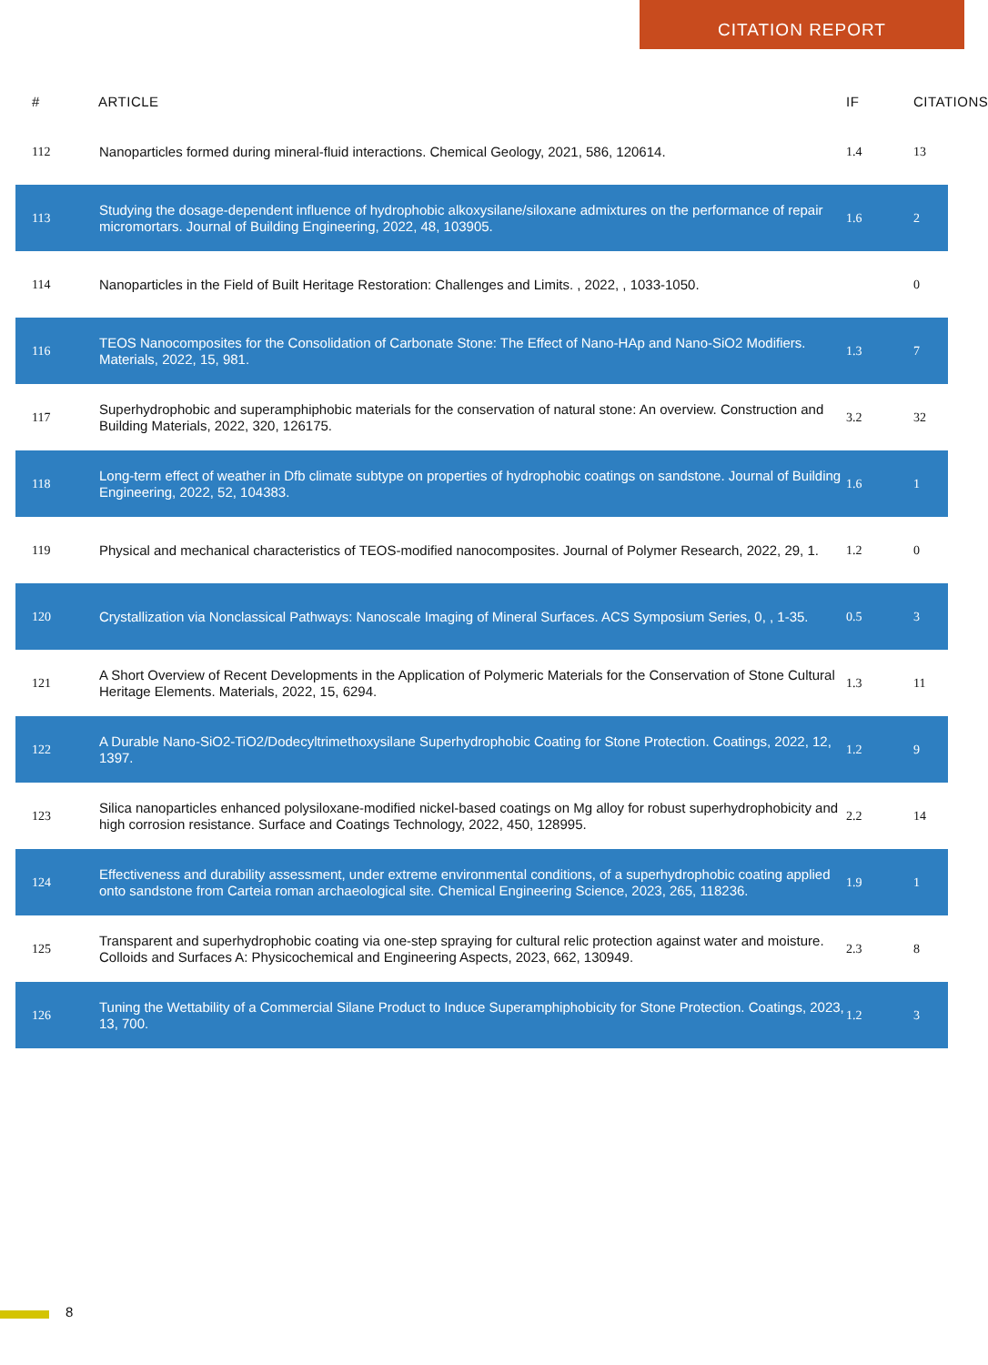CITATION REPORT
| # | ARTICLE | IF | CITATIONS |
| --- | --- | --- | --- |
| 112 | Nanoparticles formed during mineral-fluid interactions. Chemical Geology, 2021, 586, 120614. | 1.4 | 13 |
| 113 | Studying the dosage-dependent influence of hydrophobic alkoxysilane/siloxane admixtures on the performance of repair micromortars. Journal of Building Engineering, 2022, 48, 103905. | 1.6 | 2 |
| 114 | Nanoparticles in the Field of Built Heritage Restoration: Challenges and Limits. , 2022, , 1033-1050. | | 0 |
| 116 | TEOS Nanocomposites for the Consolidation of Carbonate Stone: The Effect of Nano-HAp and Nano-SiO2 Modifiers. Materials, 2022, 15, 981. | 1.3 | 7 |
| 117 | Superhydrophobic and superamphiphobic materials for the conservation of natural stone: An overview. Construction and Building Materials, 2022, 320, 126175. | 3.2 | 32 |
| 118 | Long-term effect of weather in Dfb climate subtype on properties of hydrophobic coatings on sandstone. Journal of Building Engineering, 2022, 52, 104383. | 1.6 | 1 |
| 119 | Physical and mechanical characteristics of TEOS-modified nanocomposites. Journal of Polymer Research, 2022, 29, 1. | 1.2 | 0 |
| 120 | Crystallization via Nonclassical Pathways: Nanoscale Imaging of Mineral Surfaces. ACS Symposium Series, 0, , 1-35. | 0.5 | 3 |
| 121 | A Short Overview of Recent Developments in the Application of Polymeric Materials for the Conservation of Stone Cultural Heritage Elements. Materials, 2022, 15, 6294. | 1.3 | 11 |
| 122 | A Durable Nano-SiO2-TiO2/Dodecyltrimethoxysilane Superhydrophobic Coating for Stone Protection. Coatings, 2022, 12, 1397. | 1.2 | 9 |
| 123 | Silica nanoparticles enhanced polysiloxane-modified nickel-based coatings on Mg alloy for robust superhydrophobicity and high corrosion resistance. Surface and Coatings Technology, 2022, 450, 128995. | 2.2 | 14 |
| 124 | Effectiveness and durability assessment, under extreme environmental conditions, of a superhydrophobic coating applied onto sandstone from Carteia roman archaeological site. Chemical Engineering Science, 2023, 265, 118236. | 1.9 | 1 |
| 125 | Transparent and superhydrophobic coating via one-step spraying for cultural relic protection against water and moisture. Colloids and Surfaces A: Physicochemical and Engineering Aspects, 2023, 662, 130949. | 2.3 | 8 |
| 126 | Tuning the Wettability of a Commercial Silane Product to Induce Superamphiphobicity for Stone Protection. Coatings, 2023, 13, 700. | 1.2 | 3 |
8